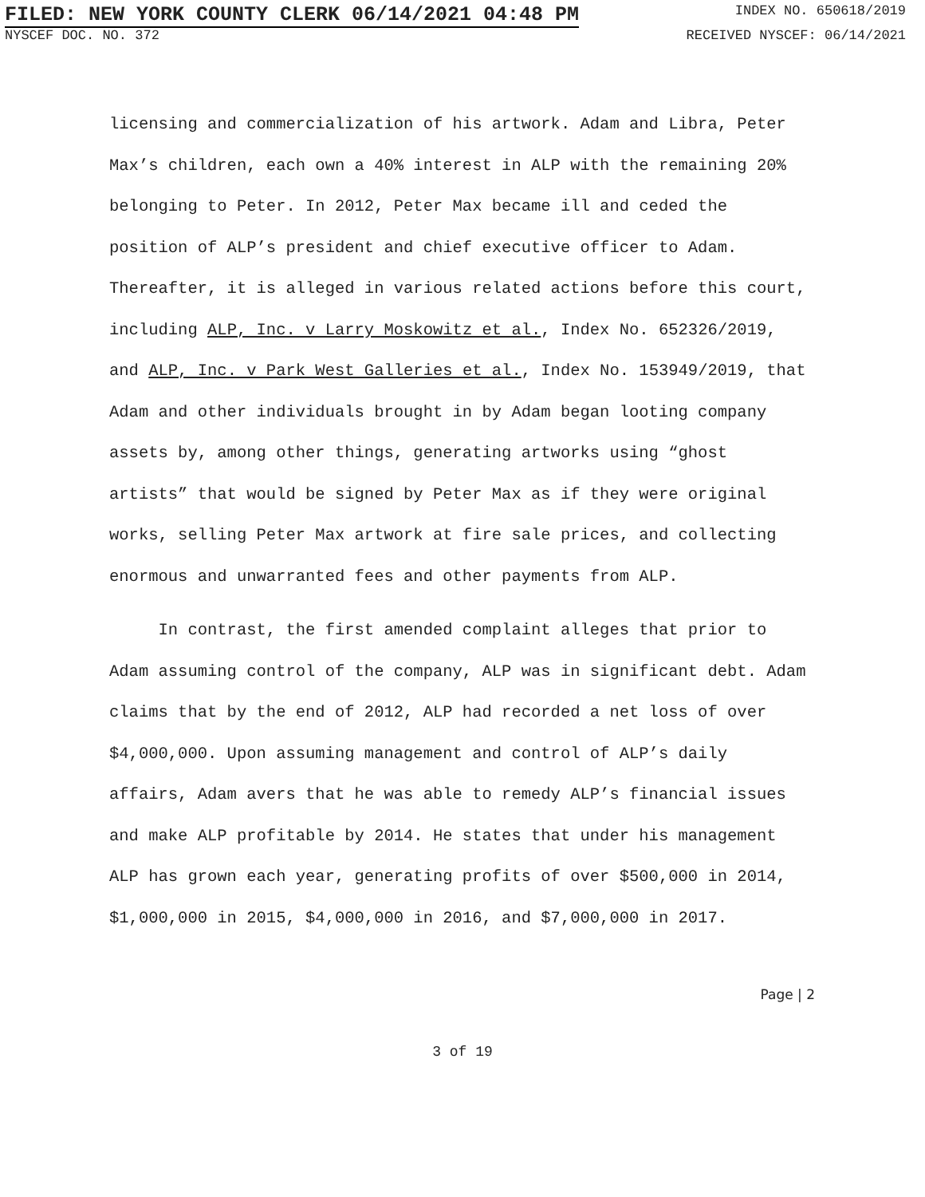FILED: NEW YORK COUNTY CLERK 06/14/2021 04:48 PM INDEX NO. 650618/2019
NYSCEF DOC. NO. 372 RECEIVED NYSCEF: 06/14/2021
licensing and commercialization of his artwork. Adam and Libra, Peter Max’s children, each own a 40% interest in ALP with the remaining 20% belonging to Peter. In 2012, Peter Max became ill and ceded the position of ALP’s president and chief executive officer to Adam. Thereafter, it is alleged in various related actions before this court, including ALP, Inc. v Larry Moskowitz et al., Index No. 652326/2019, and ALP, Inc. v Park West Galleries et al., Index No. 153949/2019, that Adam and other individuals brought in by Adam began looting company assets by, among other things, generating artworks using “ghost artists” that would be signed by Peter Max as if they were original works, selling Peter Max artwork at fire sale prices, and collecting enormous and unwarranted fees and other payments from ALP.
In contrast, the first amended complaint alleges that prior to Adam assuming control of the company, ALP was in significant debt. Adam claims that by the end of 2012, ALP had recorded a net loss of over $4,000,000. Upon assuming management and control of ALP’s daily affairs, Adam avers that he was able to remedy ALP’s financial issues and make ALP profitable by 2014. He states that under his management ALP has grown each year, generating profits of over $500,000 in 2014, $1,000,000 in 2015, $4,000,000 in 2016, and $7,000,000 in 2017.
Page | 2
3 of 19